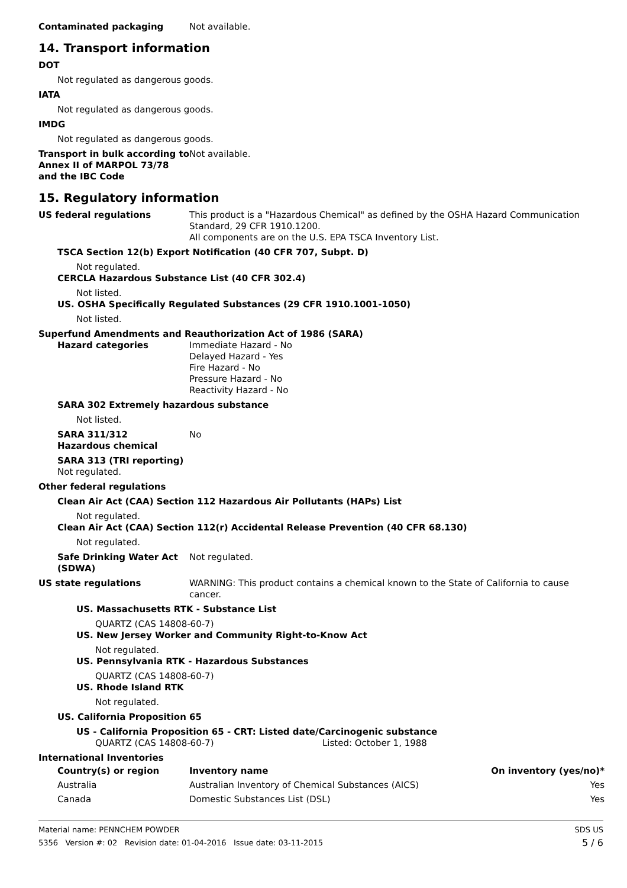Contaminated packaging Not available.
14. Transport information
DOT
Not regulated as dangerous goods.
IATA
Not regulated as dangerous goods.
IMDG
Not regulated as dangerous goods.
Transport in bulk according to Annex II of MARPOL 73/78 and the IBC Code
Not available.
15. Regulatory information
US federal regulations This product is a "Hazardous Chemical" as defined by the OSHA Hazard Communication Standard, 29 CFR 1910.1200.
All components are on the U.S. EPA TSCA Inventory List.
TSCA Section 12(b) Export Notification (40 CFR 707, Subpt. D)
Not regulated.
CERCLA Hazardous Substance List (40 CFR 302.4)
Not listed.
US. OSHA Specifically Regulated Substances (29 CFR 1910.1001-1050)
Not listed.
Superfund Amendments and Reauthorization Act of 1986 (SARA)
Hazard categories Immediate Hazard - No
Delayed Hazard - Yes
Fire Hazard - No
Pressure Hazard - No
Reactivity Hazard - No
SARA 302 Extremely hazardous substance
Not listed.
SARA 311/312
Hazardous chemical
No
SARA 313 (TRI reporting)
Not regulated.
Other federal regulations
Clean Air Act (CAA) Section 112 Hazardous Air Pollutants (HAPs) List
Not regulated.
Clean Air Act (CAA) Section 112(r) Accidental Release Prevention (40 CFR 68.130)
Not regulated.
Safe Drinking Water Act (SDWA)
Not regulated.
US state regulations WARNING: This product contains a chemical known to the State of California to cause cancer.
US. Massachusetts RTK - Substance List
QUARTZ (CAS 14808-60-7)
US. New Jersey Worker and Community Right-to-Know Act
Not regulated.
US. Pennsylvania RTK - Hazardous Substances
QUARTZ (CAS 14808-60-7)
US. Rhode Island RTK
Not regulated.
US. California Proposition 65
US - California Proposition 65 - CRT: Listed date/Carcinogenic substance
QUARTZ (CAS 14808-60-7) Listed: October 1, 1988
International Inventories
| Country(s) or region | Inventory name | On inventory (yes/no)* |
| --- | --- | --- |
| Australia | Australian Inventory of Chemical Substances (AICS) | Yes |
| Canada | Domestic Substances List (DSL) | Yes |
Material name: PENNCHEM POWDER
5356 Version #: 02 Revision date: 01-04-2016 Issue date: 03-11-2015
SDS US
5 / 6